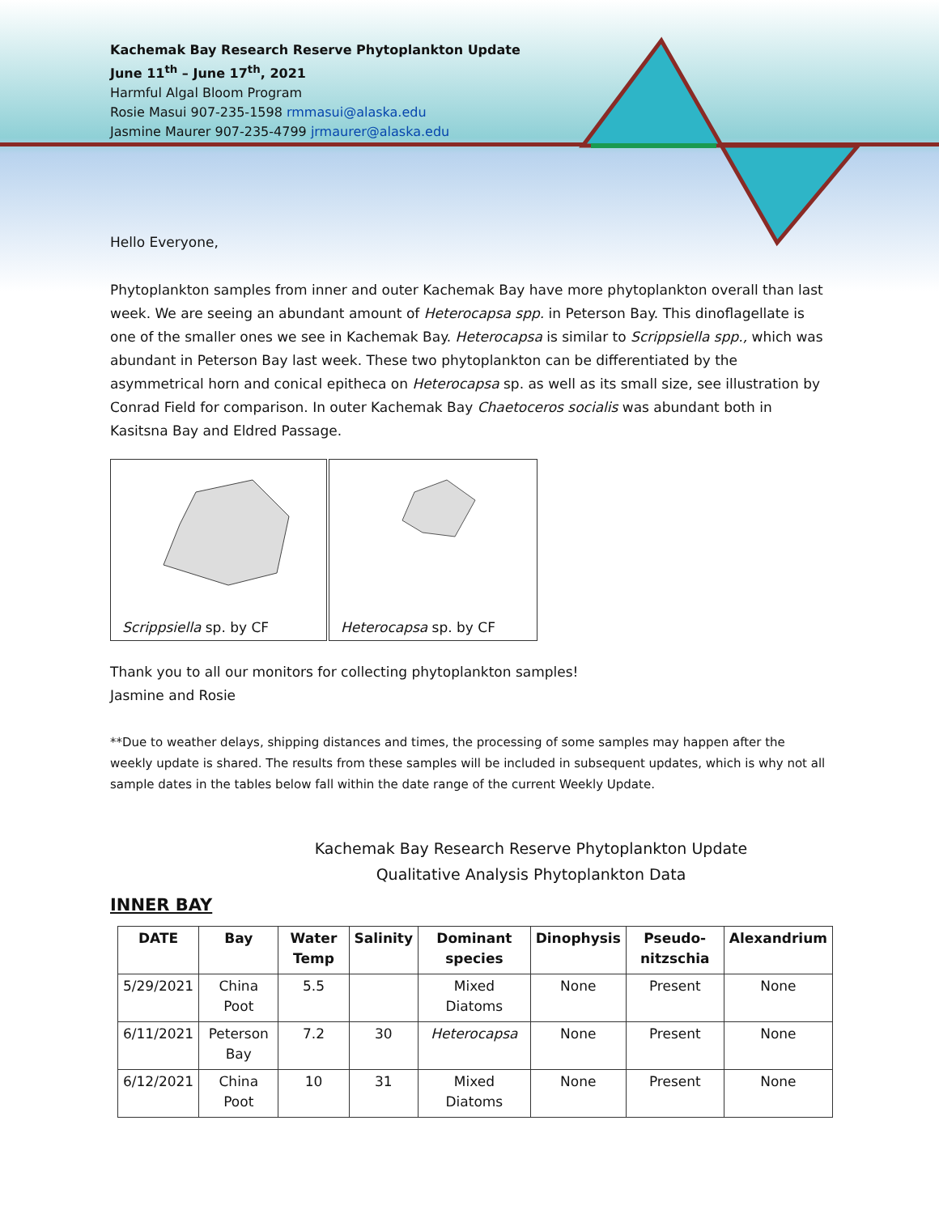Kachemak Bay Research Reserve Phytoplankton Update
June 11<sup>th</sup> – June 17<sup>th</sup>, 2021
Harmful Algal Bloom Program
Rosie Masui 907-235-1598 rmmasui@alaska.edu
Jasmine Maurer 907-235-4799 jrmaurer@alaska.edu
Hello Everyone,
Phytoplankton samples from inner and outer Kachemak Bay have more phytoplankton overall than last week. We are seeing an abundant amount of Heterocapsa spp. in Peterson Bay. This dinoflagellate is one of the smaller ones we see in Kachemak Bay. Heterocapsa is similar to Scrippsiella spp., which was abundant in Peterson Bay last week. These two phytoplankton can be differentiated by the asymmetrical horn and conical epitheca on Heterocapsa sp. as well as its small size, see illustration by Conrad Field for comparison. In outer Kachemak Bay Chaetoceros socialis was abundant both in Kasitsna Bay and Eldred Passage.
Scrippsiella sp. by CF Heterocapsa sp. by CF
Thank you to all our monitors for collecting phytoplankton samples!
Jasmine and Rosie
**Due to weather delays, shipping distances and times, the processing of some samples may happen after the weekly update is shared. The results from these samples will be included in subsequent updates, which is why not all sample dates in the tables below fall within the date range of the current Weekly Update.
Kachemak Bay Research Reserve Phytoplankton Update
Qualitative Analysis Phytoplankton Data
INNER BAY
| DATE | Bay | Water Temp | Salinity | Dominant species | Dinophysis | Pseudo-nitzschia | Alexandrium |
| --- | --- | --- | --- | --- | --- | --- | --- |
| 5/29/2021 | China Poot | 5.5 | | Mixed Diatoms | None | Present | None |
| 6/11/2021 | Peterson Bay | 7.2 | 30 | Heterocapsa | None | Present | None |
| 6/12/2021 | China Poot | 10 | 31 | Mixed Diatoms | None | Present | None |